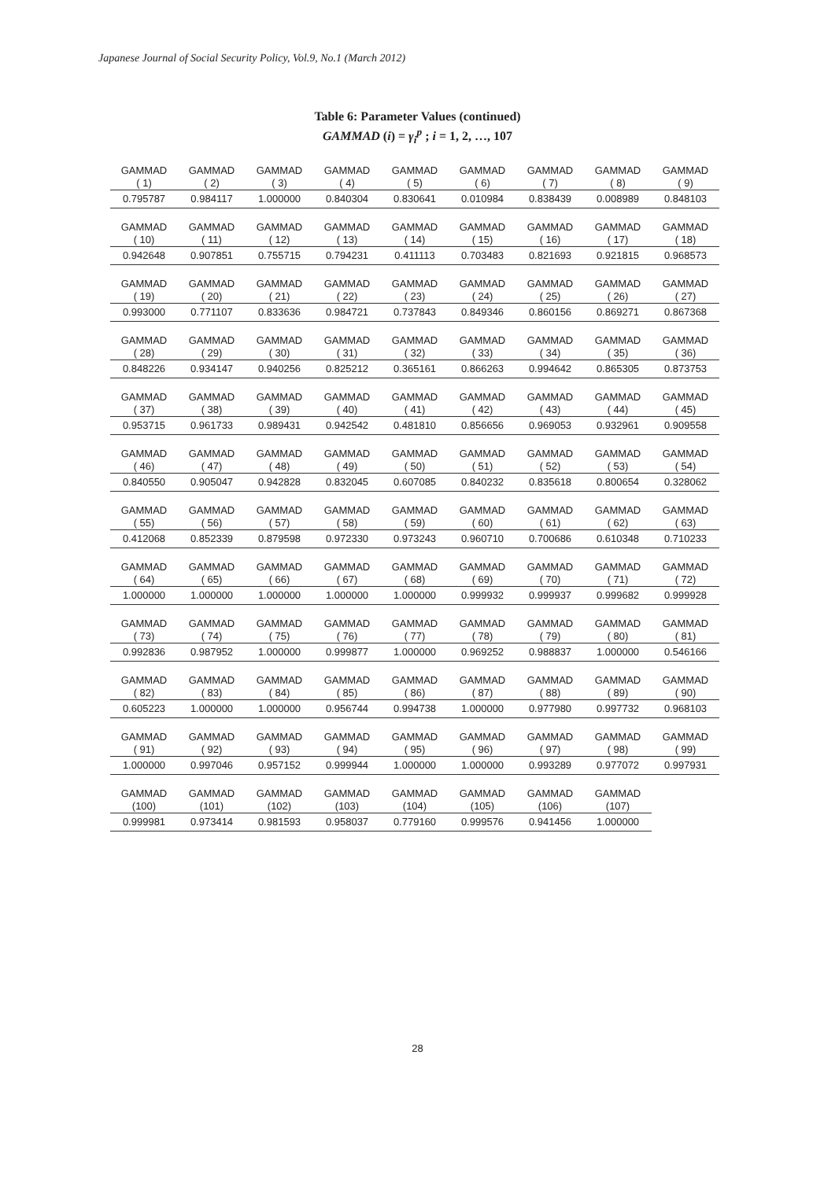Japanese Journal of Social Security Policy, Vol.9, No.1 (March 2012)
Table 6: Parameter Values (continued)
GAMMAD (i) = γ<sub>i</sub><sup>p</sup> ; i = 1, 2, …, 107
| GAMMAD ( 1) | GAMMAD ( 2) | GAMMAD ( 3) | GAMMAD ( 4) | GAMMAD ( 5) | GAMMAD ( 6) | GAMMAD ( 7) | GAMMAD ( 8) | GAMMAD ( 9) |
| 0.795787 | 0.984117 | 1.000000 | 0.840304 | 0.830641 | 0.010984 | 0.838439 | 0.008989 | 0.848103 |
| GAMMAD ( 10) | GAMMAD ( 11) | GAMMAD ( 12) | GAMMAD ( 13) | GAMMAD ( 14) | GAMMAD ( 15) | GAMMAD ( 16) | GAMMAD ( 17) | GAMMAD ( 18) |
| 0.942648 | 0.907851 | 0.755715 | 0.794231 | 0.411113 | 0.703483 | 0.821693 | 0.921815 | 0.968573 |
| GAMMAD ( 19) | GAMMAD ( 20) | GAMMAD ( 21) | GAMMAD ( 22) | GAMMAD ( 23) | GAMMAD ( 24) | GAMMAD ( 25) | GAMMAD ( 26) | GAMMAD ( 27) |
| 0.993000 | 0.771107 | 0.833636 | 0.984721 | 0.737843 | 0.849346 | 0.860156 | 0.869271 | 0.867368 |
| GAMMAD ( 28) | GAMMAD ( 29) | GAMMAD ( 30) | GAMMAD ( 31) | GAMMAD ( 32) | GAMMAD ( 33) | GAMMAD ( 34) | GAMMAD ( 35) | GAMMAD ( 36) |
| 0.848226 | 0.934147 | 0.940256 | 0.825212 | 0.365161 | 0.866263 | 0.994642 | 0.865305 | 0.873753 |
| GAMMAD ( 37) | GAMMAD ( 38) | GAMMAD ( 39) | GAMMAD ( 40) | GAMMAD ( 41) | GAMMAD ( 42) | GAMMAD ( 43) | GAMMAD ( 44) | GAMMAD ( 45) |
| 0.953715 | 0.961733 | 0.989431 | 0.942542 | 0.481810 | 0.856656 | 0.969053 | 0.932961 | 0.909558 |
| GAMMAD ( 46) | GAMMAD ( 47) | GAMMAD ( 48) | GAMMAD ( 49) | GAMMAD ( 50) | GAMMAD ( 51) | GAMMAD ( 52) | GAMMAD ( 53) | GAMMAD ( 54) |
| 0.840550 | 0.905047 | 0.942828 | 0.832045 | 0.607085 | 0.840232 | 0.835618 | 0.800654 | 0.328062 |
| GAMMAD ( 55) | GAMMAD ( 56) | GAMMAD ( 57) | GAMMAD ( 58) | GAMMAD ( 59) | GAMMAD ( 60) | GAMMAD ( 61) | GAMMAD ( 62) | GAMMAD ( 63) |
| 0.412068 | 0.852339 | 0.879598 | 0.972330 | 0.973243 | 0.960710 | 0.700686 | 0.610348 | 0.710233 |
| GAMMAD ( 64) | GAMMAD ( 65) | GAMMAD ( 66) | GAMMAD ( 67) | GAMMAD ( 68) | GAMMAD ( 69) | GAMMAD ( 70) | GAMMAD ( 71) | GAMMAD ( 72) |
| 1.000000 | 1.000000 | 1.000000 | 1.000000 | 1.000000 | 0.999932 | 0.999937 | 0.999682 | 0.999928 |
| GAMMAD ( 73) | GAMMAD ( 74) | GAMMAD ( 75) | GAMMAD ( 76) | GAMMAD ( 77) | GAMMAD ( 78) | GAMMAD ( 79) | GAMMAD ( 80) | GAMMAD ( 81) |
| 0.992836 | 0.987952 | 1.000000 | 0.999877 | 1.000000 | 0.969252 | 0.988837 | 1.000000 | 0.546166 |
| GAMMAD ( 82) | GAMMAD ( 83) | GAMMAD ( 84) | GAMMAD ( 85) | GAMMAD ( 86) | GAMMAD ( 87) | GAMMAD ( 88) | GAMMAD ( 89) | GAMMAD ( 90) |
| 0.605223 | 1.000000 | 1.000000 | 0.956744 | 0.994738 | 1.000000 | 0.977980 | 0.997732 | 0.968103 |
| GAMMAD ( 91) | GAMMAD ( 92) | GAMMAD ( 93) | GAMMAD ( 94) | GAMMAD ( 95) | GAMMAD ( 96) | GAMMAD ( 97) | GAMMAD ( 98) | GAMMAD ( 99) |
| 1.000000 | 0.997046 | 0.957152 | 0.999944 | 1.000000 | 1.000000 | 0.993289 | 0.977072 | 0.997931 |
| GAMMAD (100) | GAMMAD (101) | GAMMAD (102) | GAMMAD (103) | GAMMAD (104) | GAMMAD (105) | GAMMAD (106) | GAMMAD (107) | |
| 0.999981 | 0.973414 | 0.981593 | 0.958037 | 0.779160 | 0.999576 | 0.941456 | 1.000000 | |
28